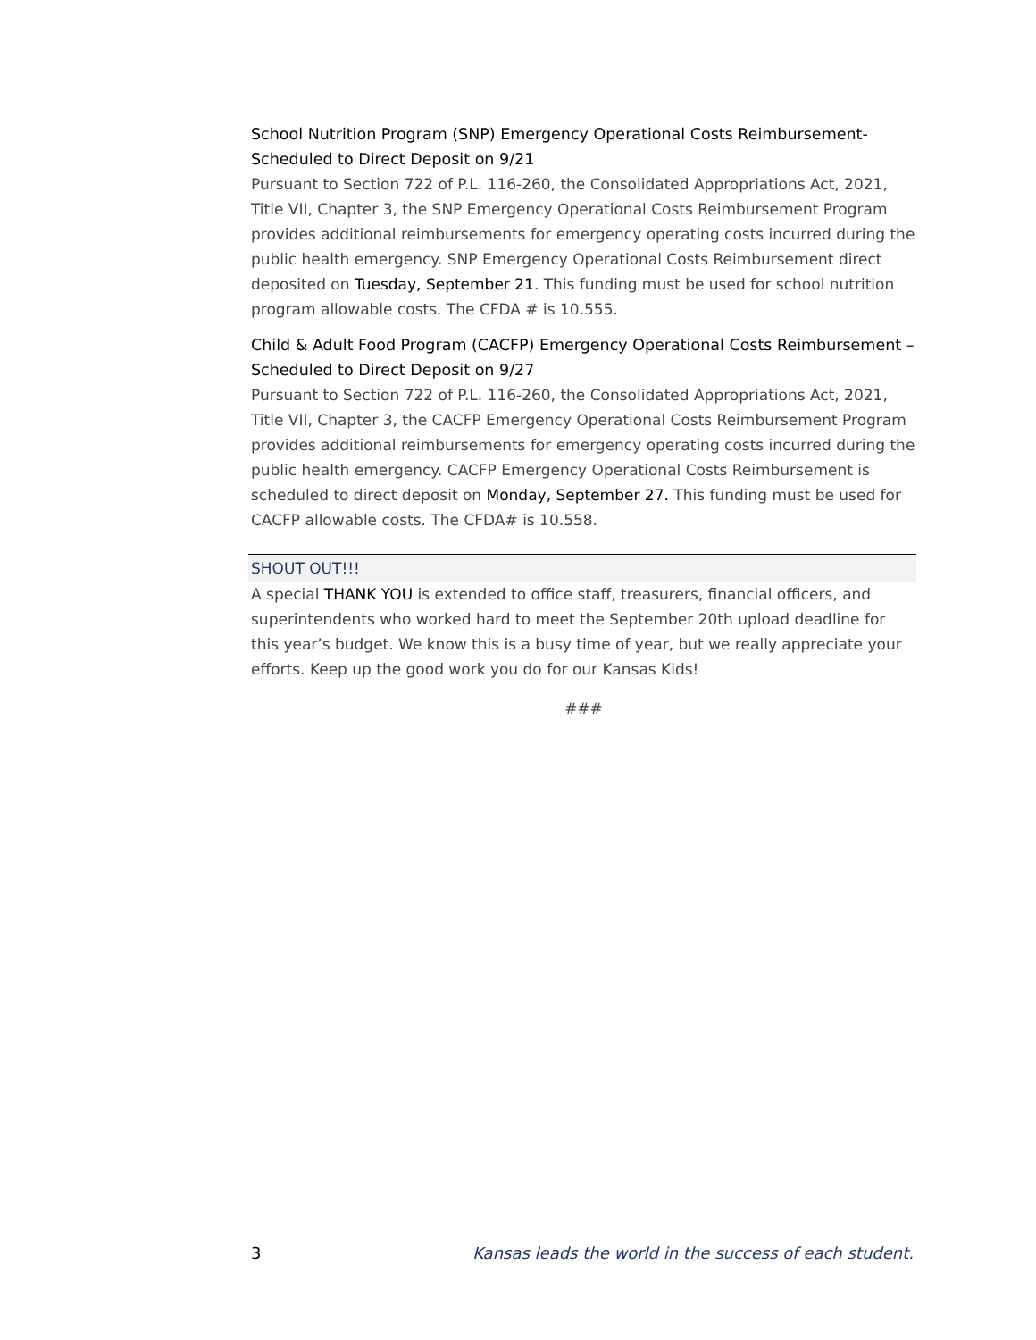School Nutrition Program (SNP) Emergency Operational Costs Reimbursement-Scheduled to Direct Deposit on 9/21
Pursuant to Section 722 of P.L. 116-260, the Consolidated Appropriations Act, 2021, Title VII, Chapter 3, the SNP Emergency Operational Costs Reimbursement Program provides additional reimbursements for emergency operating costs incurred during the public health emergency. SNP Emergency Operational Costs Reimbursement direct deposited on Tuesday, September 21. This funding must be used for school nutrition program allowable costs. The CFDA # is 10.555.
Child & Adult Food Program (CACFP) Emergency Operational Costs Reimbursement – Scheduled to Direct Deposit on 9/27
Pursuant to Section 722 of P.L. 116-260, the Consolidated Appropriations Act, 2021, Title VII, Chapter 3, the CACFP Emergency Operational Costs Reimbursement Program provides additional reimbursements for emergency operating costs incurred during the public health emergency. CACFP Emergency Operational Costs Reimbursement is scheduled to direct deposit on Monday, September 27. This funding must be used for CACFP allowable costs. The CFDA# is 10.558.
SHOUT OUT!!!
A special THANK YOU is extended to office staff, treasurers, financial officers, and superintendents who worked hard to meet the September 20th upload deadline for this year’s budget. We know this is a busy time of year, but we really appreciate your efforts. Keep up the good work you do for our Kansas Kids!
###
3 Kansas leads the world in the success of each student.